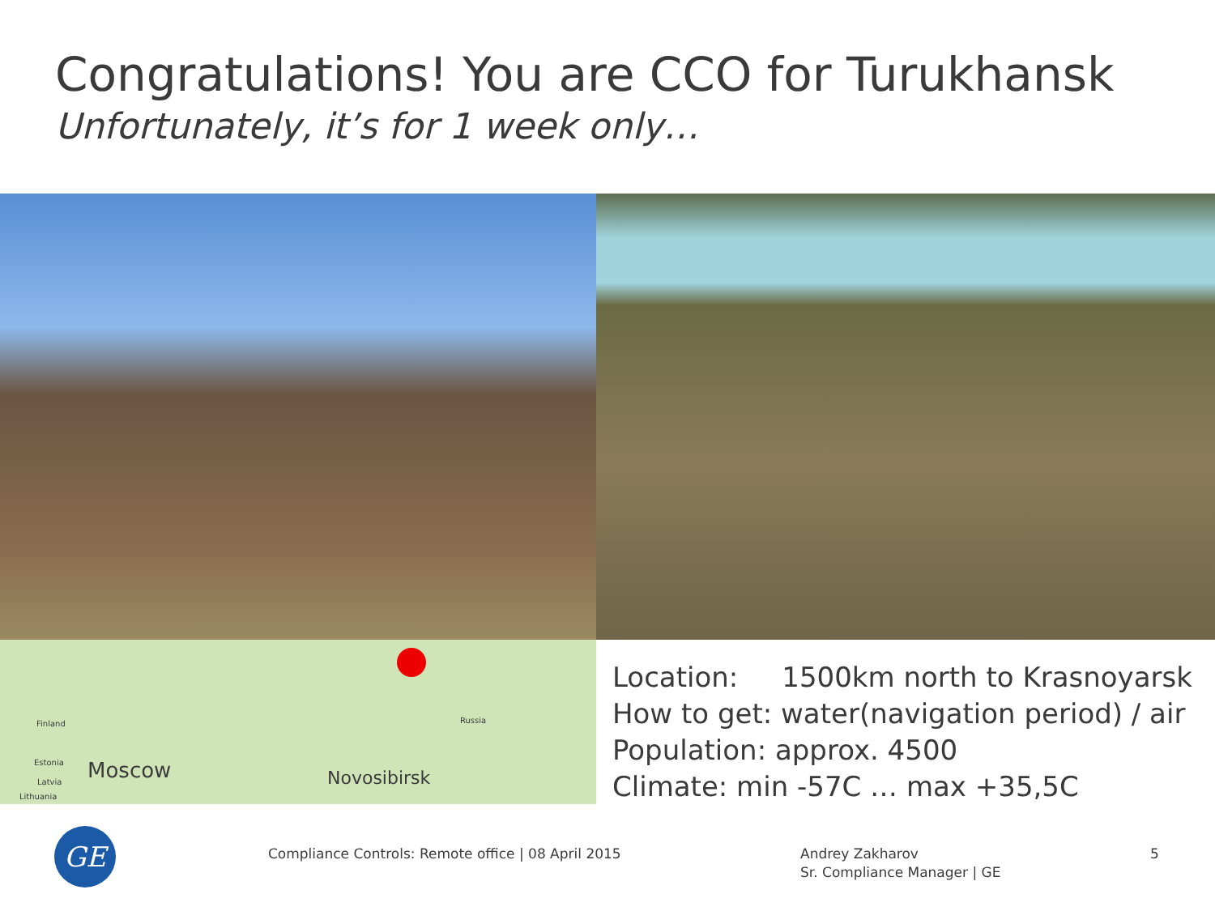Congratulations! You are CCO for Turukhansk
Unfortunately, it’s for 1 week only…
Finland
Estonia
Latvia
Lithuania
Moscow Novosibirsk
Russia
Location: 1500km north to Krasnoyarsk
How to get: water(navigation period) / air
Population: approx. 4500
Climate: min -57C … max +35,5C
GE
Compliance Controls: Remote office | 08 April 2015
Andrey Zakharov
Sr. Compliance Manager | GE
5